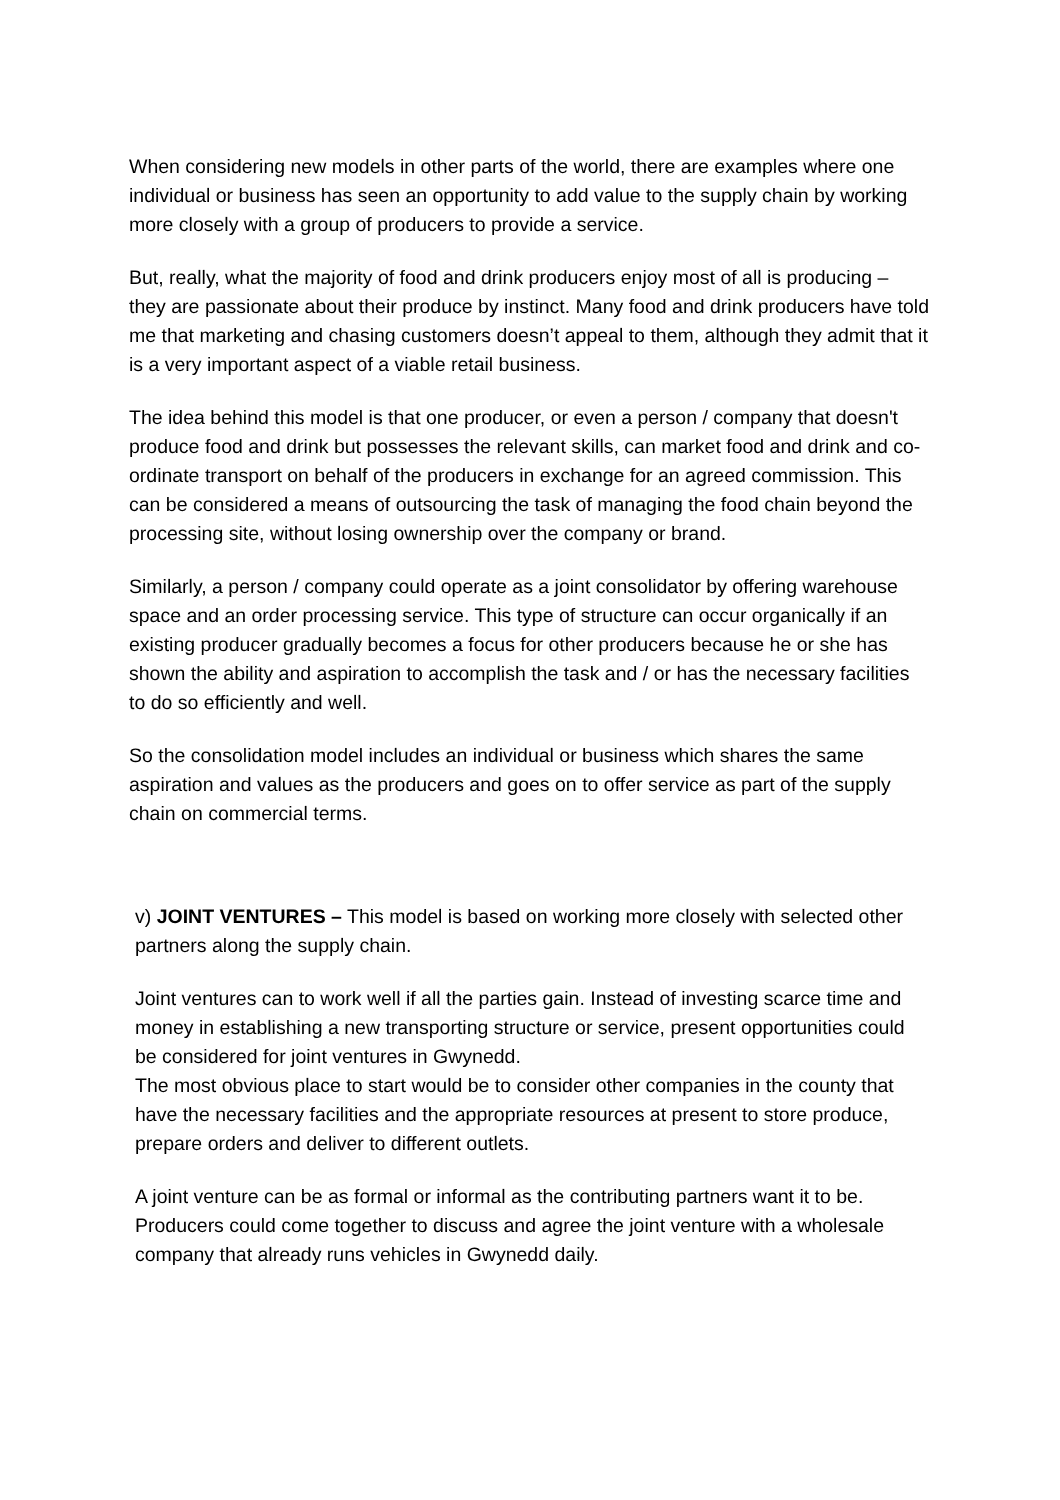When considering new models in other parts of the world, there are examples where one individual or business has seen an opportunity to add value to the supply chain by working more closely with a group of producers to provide a service.
But, really, what the majority of food and drink producers enjoy most of all is producing – they are passionate about their produce by instinct. Many food and drink producers have told me that marketing and chasing customers doesn’t appeal to them, although they admit that it is a very important aspect of a viable retail business.
The idea behind this model is that one producer, or even a person / company that doesn't produce food and drink but possesses the relevant skills, can market food and drink and co-ordinate transport on behalf of the producers in exchange for an agreed commission. This can be considered a means of outsourcing the task of managing the food chain beyond the processing site, without losing ownership over the company or brand.
Similarly, a person / company could operate as a joint consolidator by offering warehouse space and an order processing service. This type of structure can occur organically if an existing producer gradually becomes a focus for other producers because he or she has shown the ability and aspiration to accomplish the task and / or has the necessary facilities to do so efficiently and well.
So the consolidation model includes an individual or business which shares the same aspiration and values as the producers and goes on to offer service as part of the supply chain on commercial terms.
v) JOINT VENTURES – This model is based on working more closely with selected other partners along the supply chain.
Joint ventures can to work well if all the parties gain. Instead of investing scarce time and money in establishing a new transporting structure or service, present opportunities could be considered for joint ventures in Gwynedd.
The most obvious place to start would be to consider other companies in the county that have the necessary facilities and the appropriate resources at present to store produce, prepare orders and deliver to different outlets.
A joint venture can be as formal or informal as the contributing partners want it to be. Producers could come together to discuss and agree the joint venture with a wholesale company that already runs vehicles in Gwynedd daily.